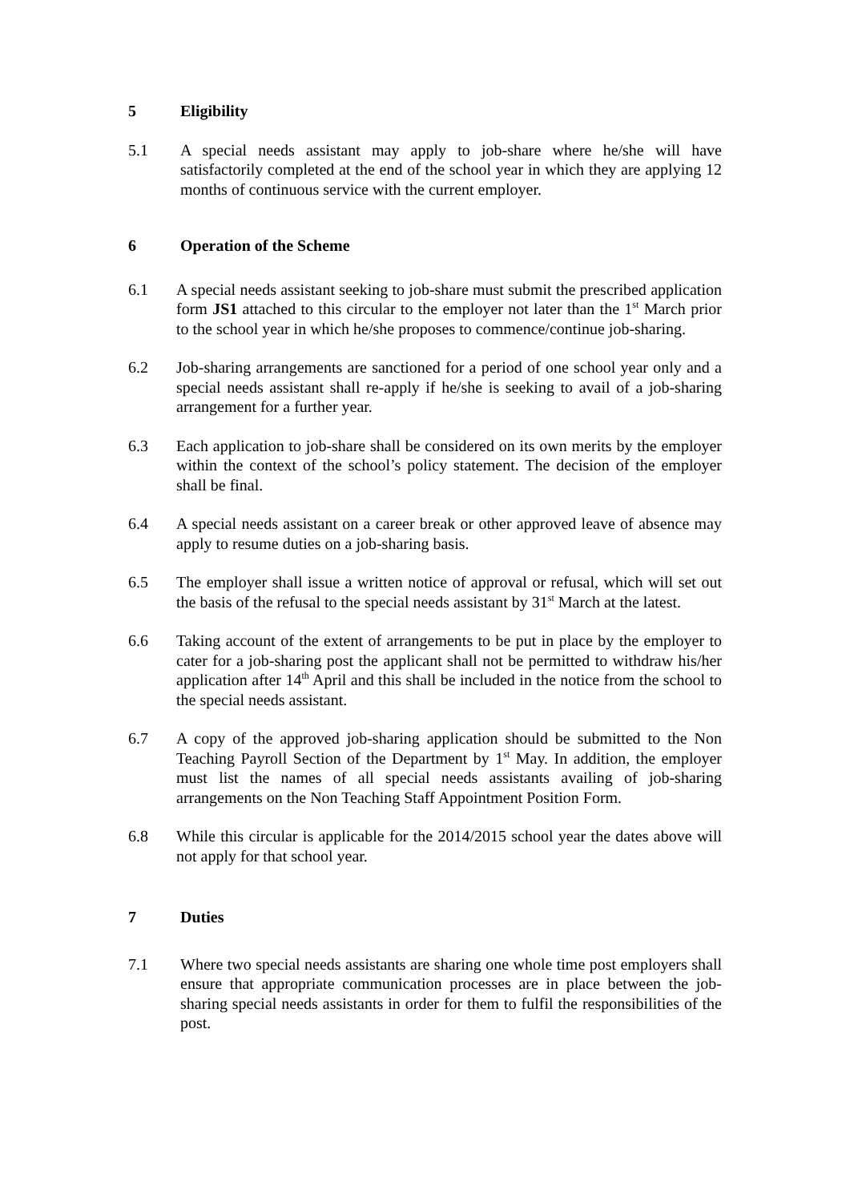5 Eligibility
5.1 A special needs assistant may apply to job-share where he/she will have satisfactorily completed at the end of the school year in which they are applying 12 months of continuous service with the current employer.
6 Operation of the Scheme
6.1 A special needs assistant seeking to job-share must submit the prescribed application form JS1 attached to this circular to the employer not later than the 1<sup>st</sup> March prior to the school year in which he/she proposes to commence/continue job-sharing.
6.2 Job-sharing arrangements are sanctioned for a period of one school year only and a special needs assistant shall re-apply if he/she is seeking to avail of a job-sharing arrangement for a further year.
6.3 Each application to job-share shall be considered on its own merits by the employer within the context of the school’s policy statement. The decision of the employer shall be final.
6.4 A special needs assistant on a career break or other approved leave of absence may apply to resume duties on a job-sharing basis.
6.5 The employer shall issue a written notice of approval or refusal, which will set out the basis of the refusal to the special needs assistant by 31<sup>st</sup> March at the latest.
6.6 Taking account of the extent of arrangements to be put in place by the employer to cater for a job-sharing post the applicant shall not be permitted to withdraw his/her application after 14<sup>th</sup> April and this shall be included in the notice from the school to the special needs assistant.
6.7 A copy of the approved job-sharing application should be submitted to the Non Teaching Payroll Section of the Department by 1<sup>st</sup> May. In addition, the employer must list the names of all special needs assistants availing of job-sharing arrangements on the Non Teaching Staff Appointment Position Form.
6.8 While this circular is applicable for the 2014/2015 school year the dates above will not apply for that school year.
7 Duties
7.1 Where two special needs assistants are sharing one whole time post employers shall ensure that appropriate communication processes are in place between the job-sharing special needs assistants in order for them to fulfil the responsibilities of the post.